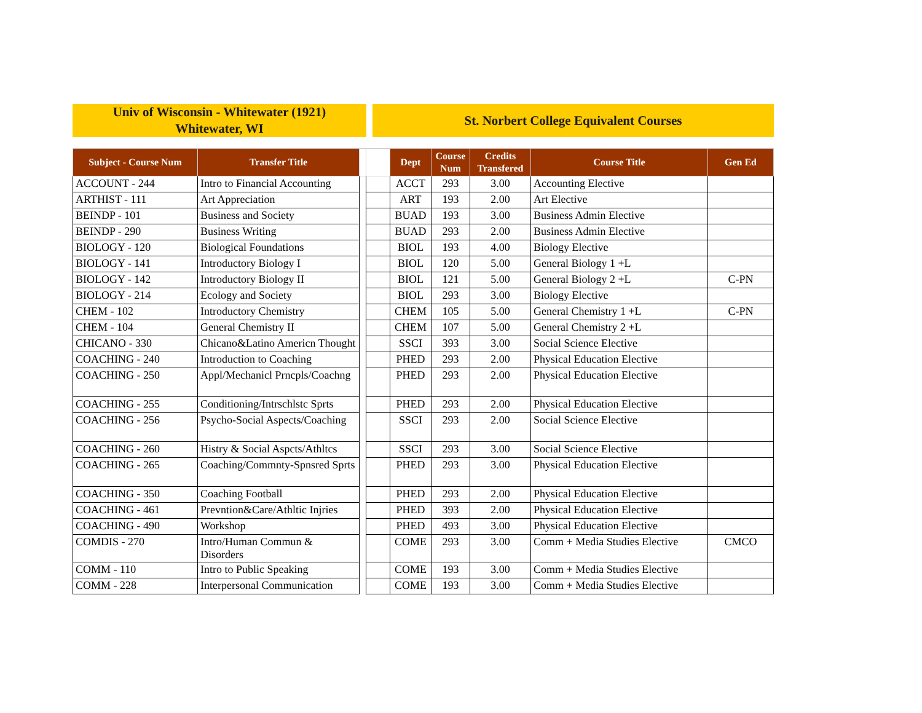Univ of Wisconsin - Whitewater (1921)
Whitewater, WI
St. Norbert College Equivalent Courses
| Subject - Course Num | Transfer Title | | | Dept | Course Num | Credits Transfered | Course Title | Gen Ed |
| --- | --- | --- | --- | --- | --- | --- | --- | --- |
| ACCOUNT - 244 | Intro to Financial Accounting | | | ACCT | 293 | 3.00 | Accounting Elective | |
| ARTHIST - 111 | Art Appreciation | | | ART | 193 | 2.00 | Art Elective | |
| BEINDP - 101 | Business and Society | | | BUAD | 193 | 3.00 | Business Admin Elective | |
| BEINDP - 290 | Business Writing | | | BUAD | 293 | 2.00 | Business Admin Elective | |
| BIOLOGY - 120 | Biological Foundations | | | BIOL | 193 | 4.00 | Biology Elective | |
| BIOLOGY - 141 | Introductory Biology I | | | BIOL | 120 | 5.00 | General Biology 1 +L | |
| BIOLOGY - 142 | Introductory Biology II | | | BIOL | 121 | 5.00 | General Biology 2 +L | C-PN |
| BIOLOGY - 214 | Ecology and Society | | | BIOL | 293 | 3.00 | Biology Elective | |
| CHEM - 102 | Introductory Chemistry | | | CHEM | 105 | 5.00 | General Chemistry 1 +L | C-PN |
| CHEM - 104 | General Chemistry II | | | CHEM | 107 | 5.00 | General Chemistry 2 +L | |
| CHICANO - 330 | Chicano&Latino Americn Thought | | | SSCI | 393 | 3.00 | Social Science Elective | |
| COACHING - 240 | Introduction to Coaching | | | PHED | 293 | 2.00 | Physical Education Elective | |
| COACHING - 250 | Appl/Mechanicl Prncpls/Coachng | | | PHED | 293 | 2.00 | Physical Education Elective | |
| COACHING - 255 | Conditioning/Intrschlstc Sprts | | | PHED | 293 | 2.00 | Physical Education Elective | |
| COACHING - 256 | Psycho-Social Aspects/Coaching | | | SSCI | 293 | 2.00 | Social Science Elective | |
| COACHING - 260 | Histry & Social Aspcts/Athltcs | | | SSCI | 293 | 3.00 | Social Science Elective | |
| COACHING - 265 | Coaching/Commnty-Spnsred Sprts | | | PHED | 293 | 3.00 | Physical Education Elective | |
| COACHING - 350 | Coaching Football | | | PHED | 293 | 2.00 | Physical Education Elective | |
| COACHING - 461 | Prevntion&Care/Athltic Injries | | | PHED | 393 | 2.00 | Physical Education Elective | |
| COACHING - 490 | Workshop | | | PHED | 493 | 3.00 | Physical Education Elective | |
| COMDIS - 270 | Intro/Human Commun & Disorders | | | COME | 293 | 3.00 | Comm + Media Studies Elective | CMCO |
| COMM - 110 | Intro to Public Speaking | | | COME | 193 | 3.00 | Comm + Media Studies Elective | |
| COMM - 228 | Interpersonal Communication | | | COME | 193 | 3.00 | Comm + Media Studies Elective | |